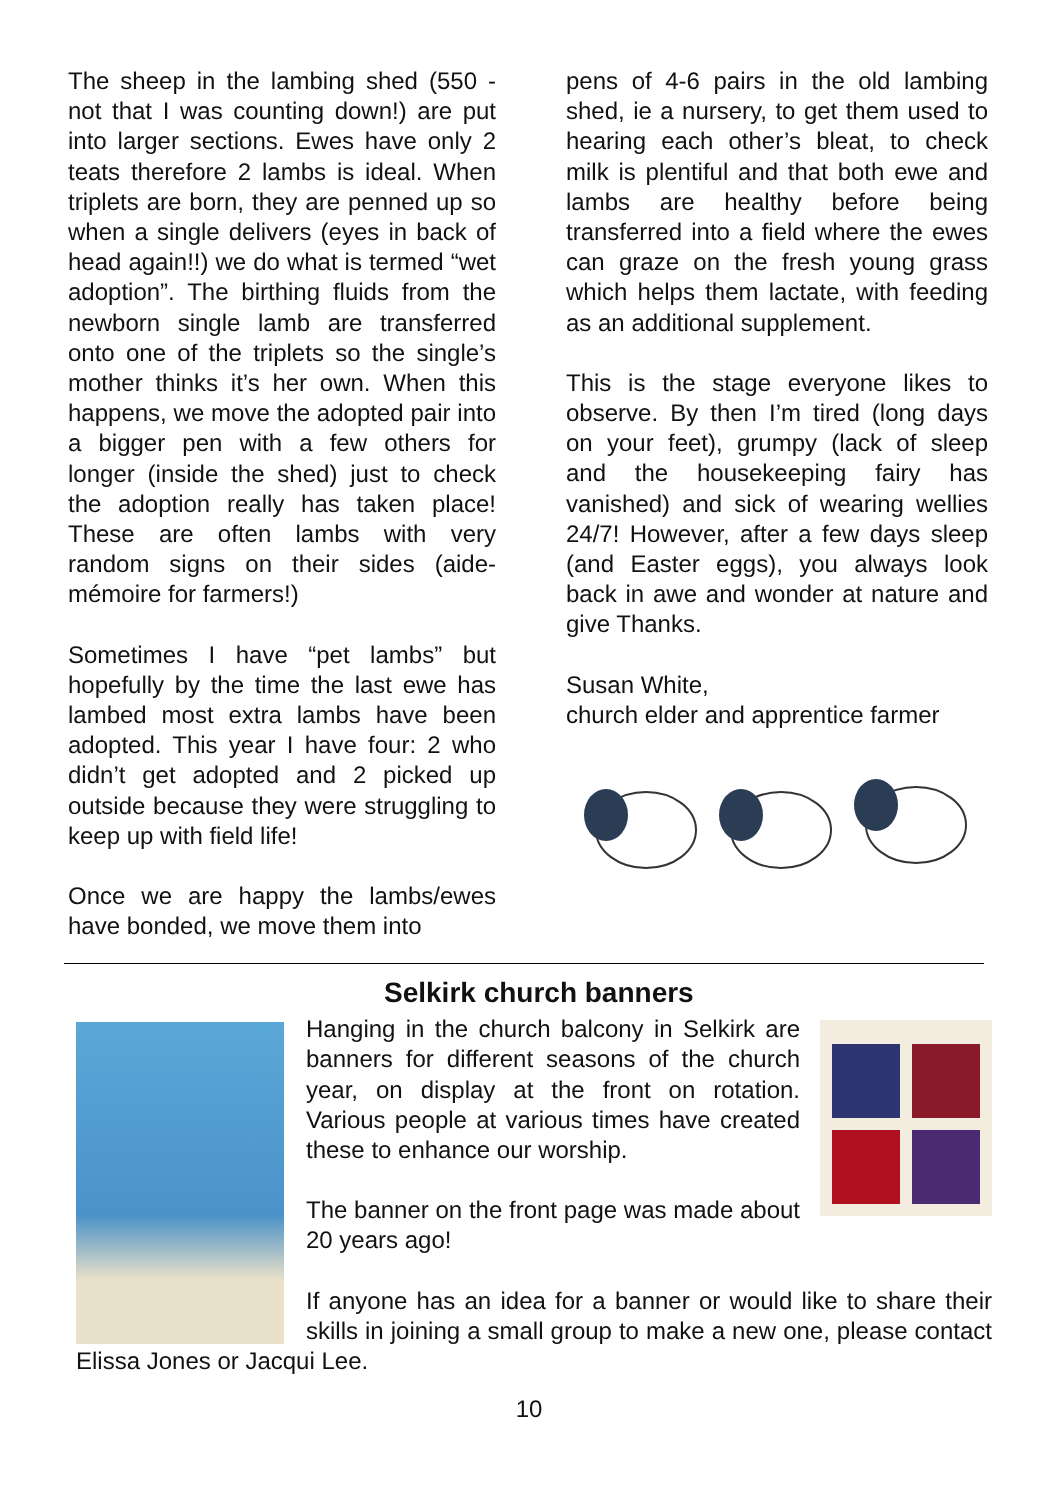The sheep in the lambing shed (550 - not that I was counting down!) are put into larger sections. Ewes have only 2 teats therefore 2 lambs is ideal. When triplets are born, they are penned up so when a single delivers (eyes in back of head again!!) we do what is termed “wet adoption”. The birthing fluids from the newborn single lamb are transferred onto one of the triplets so the single’s mother thinks it’s her own. When this happens, we move the adopted pair into a bigger pen with a few others for longer (inside the shed) just to check the adoption really has taken place! These are often lambs with very random signs on their sides (aide-mémoire for farmers!)
Sometimes I have “pet lambs” but hopefully by the time the last ewe has lambed most extra lambs have been adopted. This year I have four: 2 who didn’t get adopted and 2 picked up outside because they were struggling to keep up with field life!
Once we are happy the lambs/ewes have bonded, we move them into
pens of 4-6 pairs in the old lambing shed, ie a nursery, to get them used to hearing each other’s bleat, to check milk is plentiful and that both ewe and lambs are healthy before being transferred into a field where the ewes can graze on the fresh young grass which helps them lactate, with feeding as an additional supplement.
This is the stage everyone likes to observe. By then I’m tired (long days on your feet), grumpy (lack of sleep and the housekeeping fairy has vanished) and sick of wearing wellies 24/7! However, after a few days sleep (and Easter eggs), you always look back in awe and wonder at nature and give Thanks.
Susan White,
church elder and apprentice farmer
Selkirk church banners
Hanging in the church balcony in Selkirk are banners for different seasons of the church year, on display at the front on rotation. Various people at various times have created these to enhance our worship.
The banner on the front page was made about 20 years ago!
If anyone has an idea for a banner or would like to share their skills in joining a small group to make a new one, please contact Elissa Jones or Jacqui Lee.
10